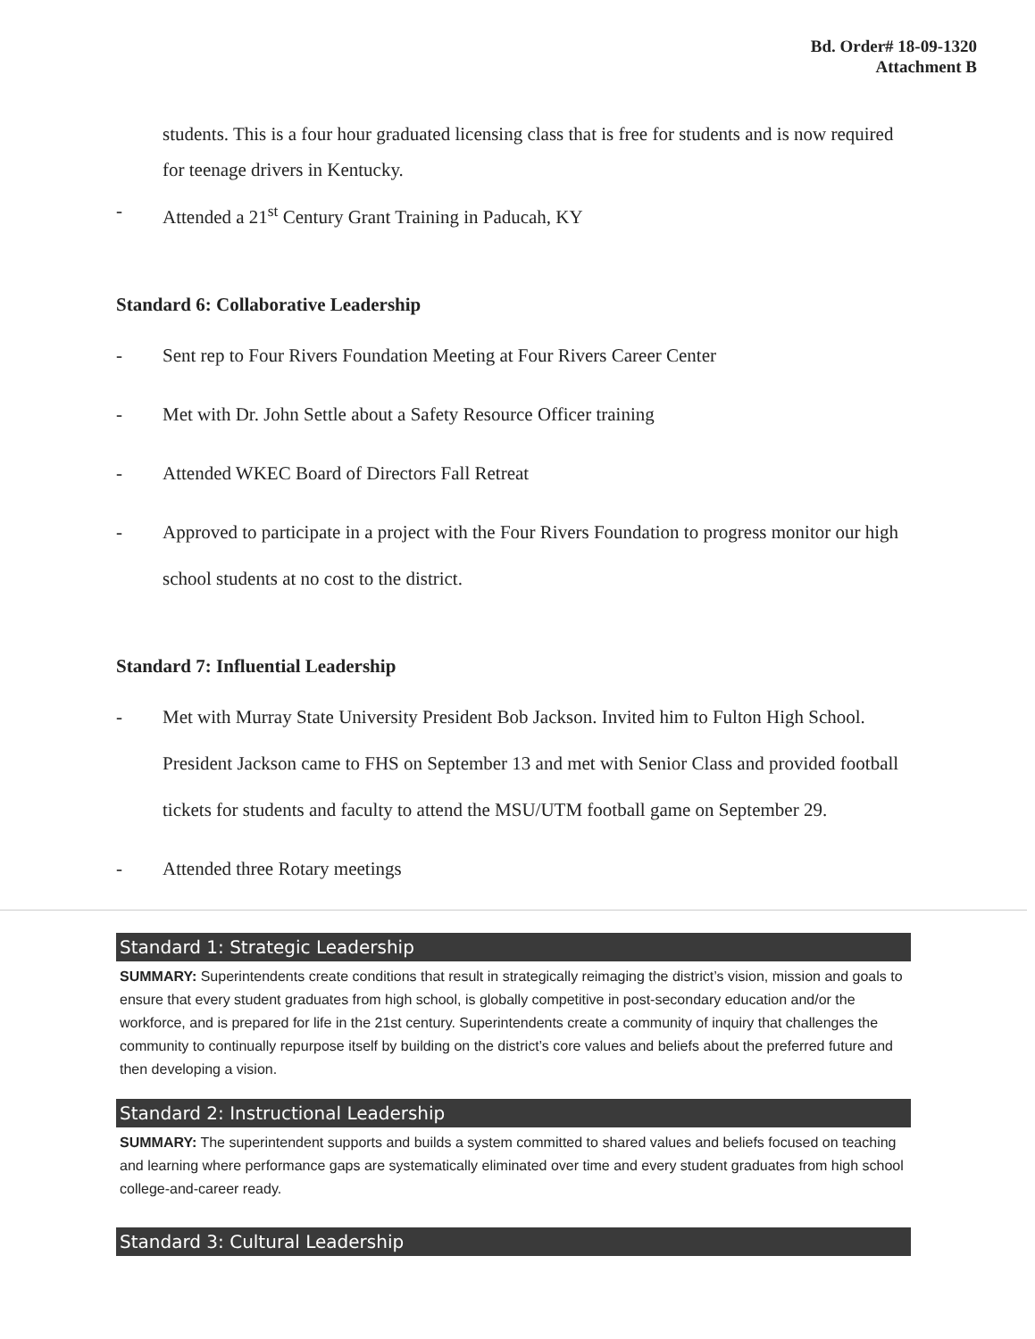Bd. Order# 18-09-1320
Attachment B
students. This is a four hour graduated licensing class that is free for students and is now required for teenage drivers in Kentucky.
- Attended a 21<sup>st</sup> Century Grant Training in Paducah, KY
Standard 6: Collaborative Leadership
- Sent rep to Four Rivers Foundation Meeting at Four Rivers Career Center
- Met with Dr. John Settle about a Safety Resource Officer training
- Attended WKEC Board of Directors Fall Retreat
- Approved to participate in a project with the Four Rivers Foundation to progress monitor our high school students at no cost to the district.
Standard 7: Influential Leadership
- Met with Murray State University President Bob Jackson. Invited him to Fulton High School. President Jackson came to FHS on September 13 and met with Senior Class and provided football tickets for students and faculty to attend the MSU/UTM football game on September 29.
- Attended three Rotary meetings
Standard 1: Strategic Leadership
SUMMARY: Superintendents create conditions that result in strategically reimaging the district’s vision, mission and goals to ensure that every student graduates from high school, is globally competitive in post-secondary education and/or the workforce, and is prepared for life in the 21st century. Superintendents create a community of inquiry that challenges the community to continually repurpose itself by building on the district’s core values and beliefs about the preferred future and then developing a vision.
Standard 2: Instructional Leadership
SUMMARY: The superintendent supports and builds a system committed to shared values and beliefs focused on teaching and learning where performance gaps are systematically eliminated over time and every student graduates from high school college-and-career ready.
Standard 3: Cultural Leadership